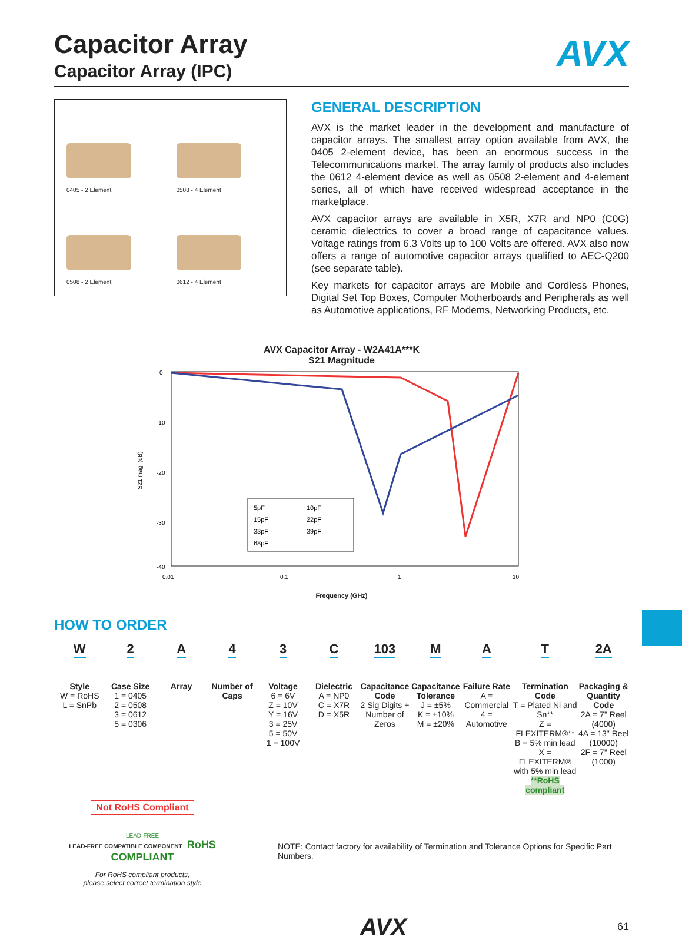AVX
Capacitor Array
Capacitor Array (IPC)
0405 - 2 Element
0508 - 4 Element
0508 - 2 Element
0612 - 4 Element
GENERAL DESCRIPTION
AVX is the market leader in the development and manufacture of capacitor arrays. The smallest array option available from AVX, the 0405 2-element device, has been an enormous success in the Telecommunications market. The array family of products also includes the 0612 4-element device as well as 0508 2-element and 4-element series, all of which have received widespread acceptance in the marketplace.
AVX capacitor arrays are available in X5R, X7R and NP0 (C0G) ceramic dielectrics to cover a broad range of capacitance values. Voltage ratings from 6.3 Volts up to 100 Volts are offered. AVX also now offers a range of automotive capacitor arrays qualified to AEC-Q200 (see separate table).
Key markets for capacitor arrays are Mobile and Cordless Phones, Digital Set Top Boxes, Computer Motherboards and Peripherals as well as Automotive applications, RF Modems, Networking Products, etc.
AVX Capacitor Array - W2A41A***K
S21 Magnitude
S21 mag. (dB)
0
-10
-20
-30
-40
0.01
0.1
1
10
5pF
10pF
15pF
22pF
33pF
39pF
68pF
Frequency (GHz)
HOW TO ORDER
W
Style
W = RoHS
L = SnPb
2
Case Size
1 = 0405
2 = 0508
3 = 0612
5 = 0306
A
Array
4
Number of Caps
3
Voltage
6 = 6V
Z = 10V
Y = 16V
3 = 25V
5 = 50V
1 = 100V
C
Dielectric
A = NP0
C = X7R
D = X5R
103
Capacitance Code
2 Sig Digits + Number of Zeros
M
Capacitance Tolerance
J = ±5%
K = ±10%
M = ±20%
A
Failure Rate
A = Commercial
4 = Automotive
T
Termination Code
T = Plated Ni and Sn**
Z = FLEXITERM®**
B = 5% min lead
X = FLEXITERM® with 5% min lead
**RoHS compliant
2A
Packaging & Quantity Code
2A = 7" Reel (4000)
4A = 13" Reel (10000)
2F = 7" Reel (1000)
Not RoHS Compliant
LEAD-FREE
LEAD-FREE COMPATIBLE COMPONENT RoHS COMPLIANT
For RoHS compliant products,
please select correct termination style
NOTE: Contact factory for availability of Termination and Tolerance Options for Specific Part Numbers.
AVX 61